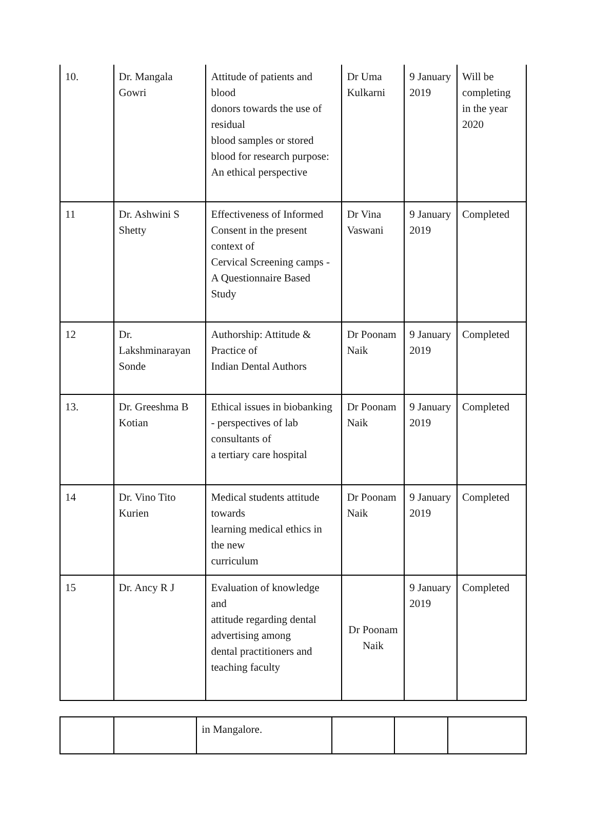| 10. | Dr. Mangala Gowri | Attitude of patients and blood donors towards the use of residual blood samples or stored blood for research purpose: An ethical perspective | Dr Uma Kulkarni | 9 January 2019 | Will be completing in the year 2020 |
| 11 | Dr. Ashwini S Shetty | Effectiveness of Informed Consent in the present context of Cervical Screening camps -A Questionnaire Based Study | Dr Vina Vaswani | 9 January 2019 | Completed |
| 12 | Dr. Lakshminarayan Sonde | Authorship: Attitude & Practice of Indian Dental Authors | Dr Poonam Naik | 9 January 2019 | Completed |
| 13. | Dr. Greeshma B Kotian | Ethical issues in biobanking - perspectives of lab consultants of a tertiary care hospital | Dr Poonam Naik | 9 January 2019 | Completed |
| 14 | Dr. Vino Tito Kurien | Medical students attitude towards learning medical ethics in the new curriculum | Dr Poonam Naik | 9 January 2019 | Completed |
| 15 | Dr. Ancy R J | Evaluation of knowledge and attitude regarding dental advertising among dental practitioners and teaching faculty | Dr Poonam Naik | 9 January 2019 | Completed |
| | | in Mangalore. | | | |